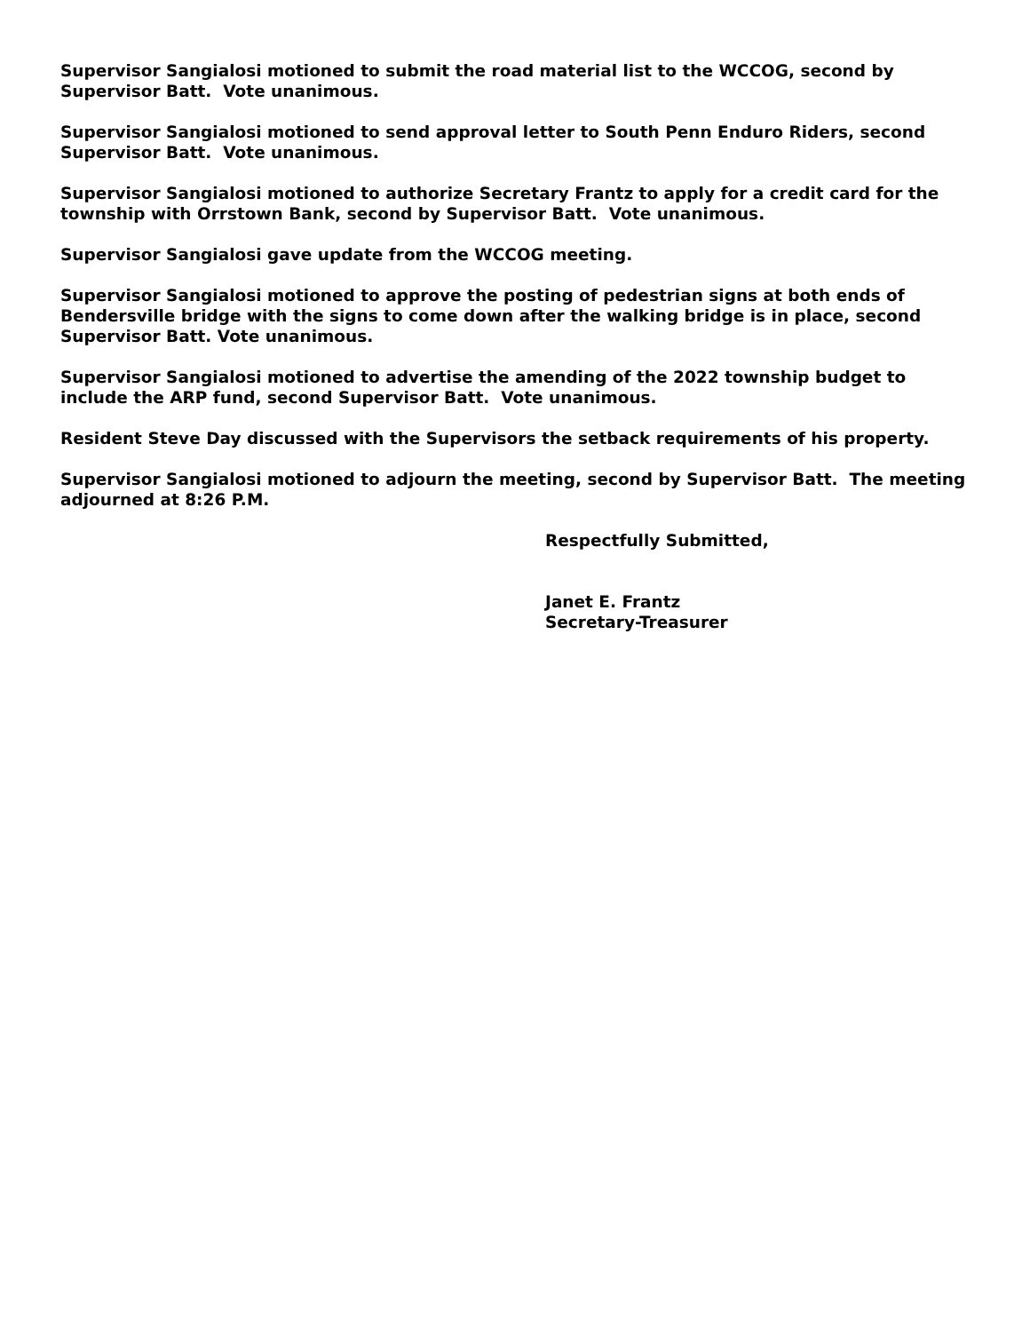Supervisor Sangialosi motioned to submit the road material list to the WCCOG, second by Supervisor Batt. Vote unanimous.
Supervisor Sangialosi motioned to send approval letter to South Penn Enduro Riders, second Supervisor Batt. Vote unanimous.
Supervisor Sangialosi motioned to authorize Secretary Frantz to apply for a credit card for the township with Orrstown Bank, second by Supervisor Batt. Vote unanimous.
Supervisor Sangialosi gave update from the WCCOG meeting.
Supervisor Sangialosi motioned to approve the posting of pedestrian signs at both ends of Bendersville bridge with the signs to come down after the walking bridge is in place, second Supervisor Batt. Vote unanimous.
Supervisor Sangialosi motioned to advertise the amending of the 2022 township budget to include the ARP fund, second Supervisor Batt. Vote unanimous.
Resident Steve Day discussed with the Supervisors the setback requirements of his property.
Supervisor Sangialosi motioned to adjourn the meeting, second by Supervisor Batt. The meeting adjourned at 8:26 P.M.
Respectfully Submitted,
Janet E. Frantz
Secretary-Treasurer